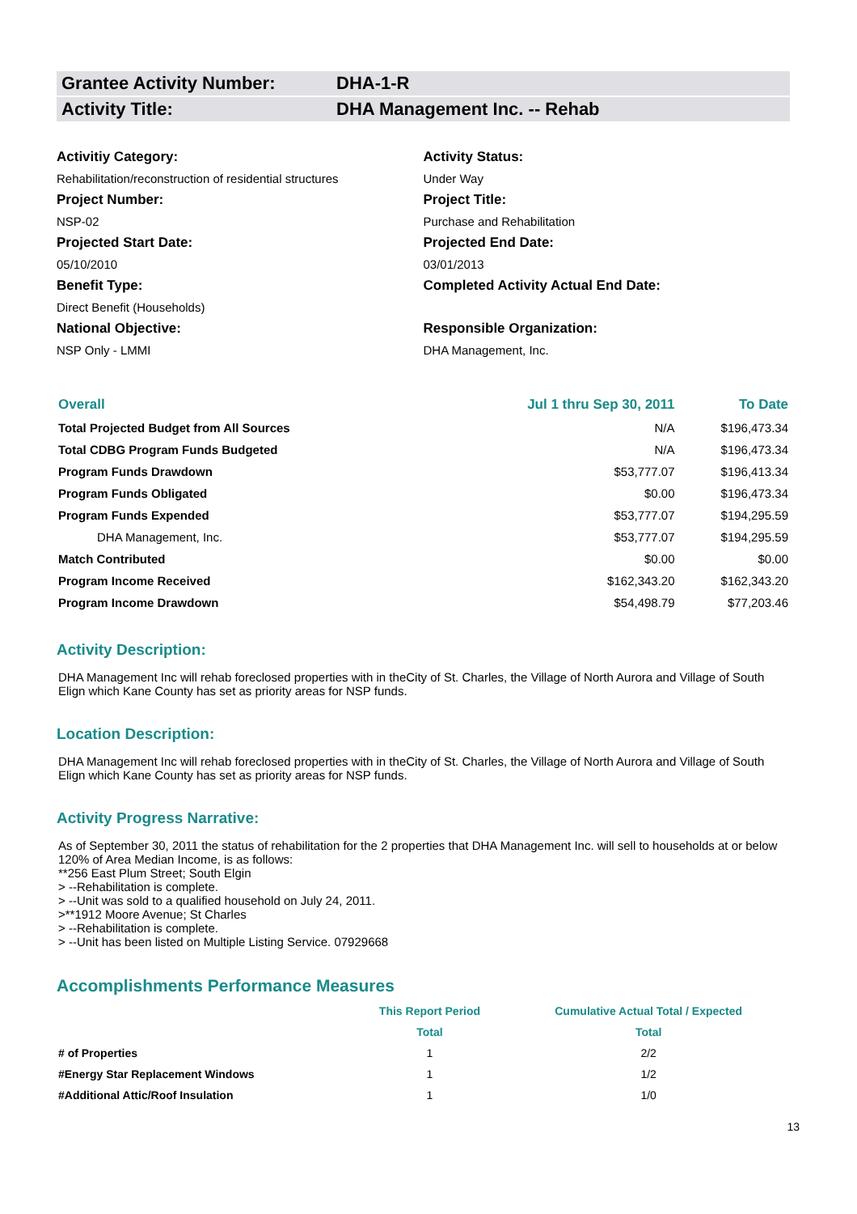Grantee Activity Number: DHA-1-R
Activity Title: DHA Management Inc. -- Rehab
Activitiy Category:
Rehabilitation/reconstruction of residential structures
Project Number:
NSP-02
Projected Start Date:
05/10/2010
Benefit Type:
Direct Benefit (Households)
National Objective:
NSP Only - LMMI
Activity Status:
Under Way
Project Title:
Purchase and Rehabilitation
Projected End Date:
03/01/2013
Completed Activity Actual End Date:
Responsible Organization:
DHA Management, Inc.
| Overall | Jul 1 thru Sep 30, 2011 | To Date |
| --- | --- | --- |
| Total Projected Budget from All Sources | N/A | $196,473.34 |
| Total CDBG Program Funds Budgeted | N/A | $196,473.34 |
| Program Funds Drawdown | $53,777.07 | $196,413.34 |
| Program Funds Obligated | $0.00 | $196,473.34 |
| Program Funds Expended | $53,777.07 | $194,295.59 |
| DHA Management, Inc. | $53,777.07 | $194,295.59 |
| Match Contributed | $0.00 | $0.00 |
| Program Income Received | $162,343.20 | $162,343.20 |
| Program Income Drawdown | $54,498.79 | $77,203.46 |
Activity Description:
DHA Management Inc will rehab foreclosed properties with in theCity of St. Charles, the Village of North Aurora and Village of South Elign which Kane County has set as priority areas for NSP funds.
Location Description:
DHA Management Inc will rehab foreclosed properties with in theCity of St. Charles, the Village of North Aurora and Village of South Elign which Kane County has set as priority areas for NSP funds.
Activity Progress Narrative:
As of September 30, 2011 the status of rehabilitation for the 2 properties that DHA Management Inc. will sell to households at or below 120% of Area Median Income, is as follows:
**256 East Plum Street; South Elgin
> --Rehabilitation is complete.
> --Unit was sold to a qualified household on July 24, 2011.
>**1912 Moore Avenue; St Charles
> --Rehabilitation is complete.
> --Unit has been listed on Multiple Listing Service. 07929668
Accomplishments Performance Measures
| | This Report Period | Cumulative Actual Total / Expected |
| --- | --- | --- |
| | Total | Total |
| # of Properties | 1 | 2/2 |
| #Energy Star Replacement Windows | 1 | 1/2 |
| #Additional Attic/Roof Insulation | 1 | 1/0 |
13